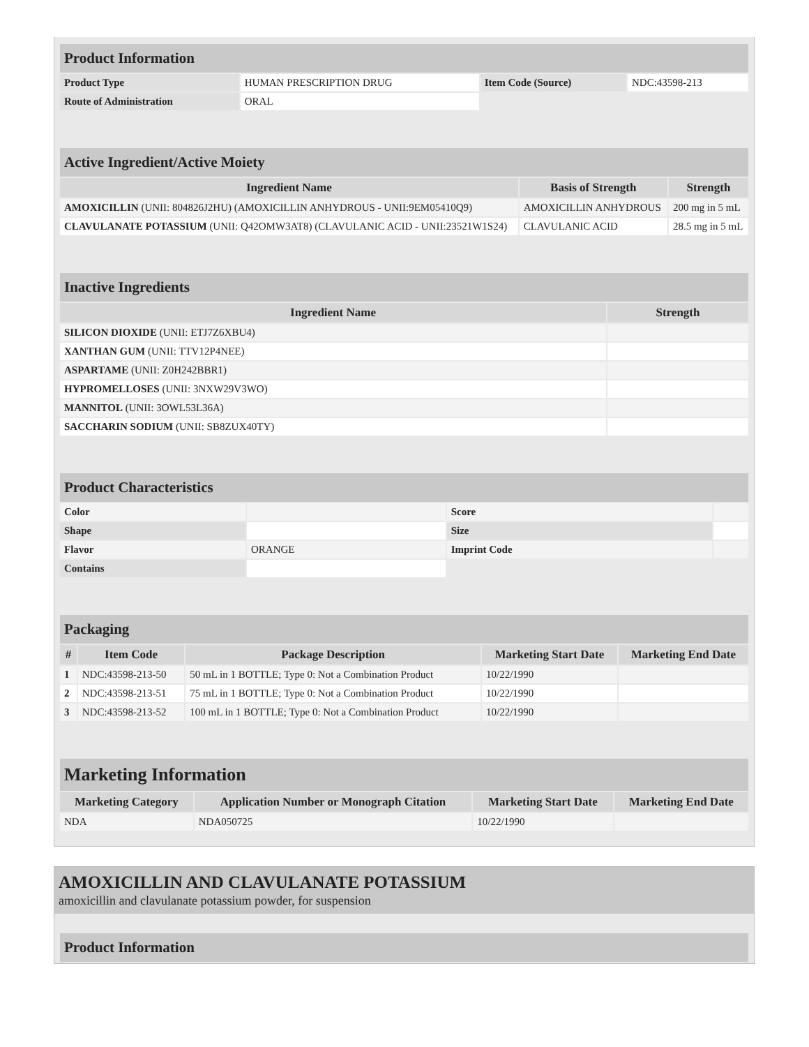| Product Information | | | |
| Product Type | HUMAN PRESCRIPTION DRUG | Item Code (Source) | NDC:43598-213 |
| Route of Administration | ORAL | | |
| Active Ingredient/Active Moiety | | |
| Ingredient Name | Basis of Strength | Strength |
| AMOXICILLIN (UNII: 804826J2HU) (AMOXICILLIN ANHYDROUS - UNII:9EM05410Q9) | AMOXICILLIN ANHYDROUS | 200 mg in 5 mL |
| CLAVULANATE POTASSIUM (UNII: Q42OMW3AT8) (CLAVULANIC ACID - UNII:23521W1S24) | CLAVULANIC ACID | 28.5 mg in 5 mL |
| Inactive Ingredients | |
| Ingredient Name | Strength |
| SILICON DIOXIDE (UNII: ETJ7Z6XBU4) | |
| XANTHAN GUM (UNII: TTV12P4NEE) | |
| ASPARTAME (UNII: Z0H242BBR1) | |
| HYPROMELLOSES (UNII: 3NXW29V3WO) | |
| MANNITOL (UNII: 3OWL53L36A) | |
| SACCHARIN SODIUM (UNII: SB8ZUX40TY) | |
| Product Characteristics | | | |
| Color | | Score | |
| Shape | | Size | |
| Flavor | ORANGE | Imprint Code | |
| Contains | | | |
| Packaging | | | | |
| # | Item Code | Package Description | Marketing Start Date | Marketing End Date |
| 1 | NDC:43598-213-50 | 50 mL in 1 BOTTLE; Type 0: Not a Combination Product | 10/22/1990 | |
| 2 | NDC:43598-213-51 | 75 mL in 1 BOTTLE; Type 0: Not a Combination Product | 10/22/1990 | |
| 3 | NDC:43598-213-52 | 100 mL in 1 BOTTLE; Type 0: Not a Combination Product | 10/22/1990 | |
| Marketing Information | | | |
| Marketing Category | Application Number or Monograph Citation | Marketing Start Date | Marketing End Date |
| NDA | NDA050725 | 10/22/1990 | |
AMOXICILLIN AND CLAVULANATE POTASSIUM
amoxicillin and clavulanate potassium powder, for suspension
| Product Information |